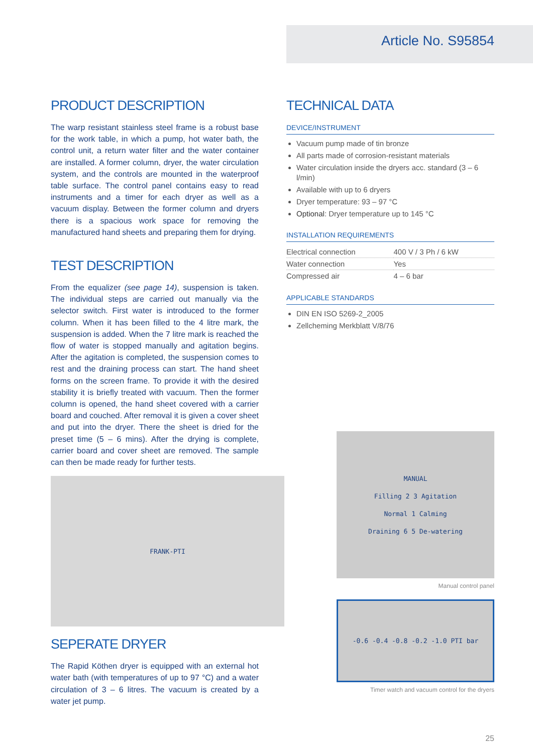Article No. S95854
PRODUCT DESCRIPTION
The warp resistant stainless steel frame is a robust base for the work table, in which a pump, hot water bath, the control unit, a return water filter and the water container are installed. A former column, dryer, the water circulation system, and the controls are mounted in the waterproof table surface. The control panel contains easy to read instruments and a timer for each dryer as well as a vacuum display. Between the former column and dryers there is a spacious work space for removing the manufactured hand sheets and preparing them for drying.
TEST DESCRIPTION
From the equalizer (see page 14), suspension is taken. The individual steps are carried out manually via the selector switch. First water is introduced to the former column. When it has been filled to the 4 litre mark, the suspension is added. When the 7 litre mark is reached the flow of water is stopped manually and agitation begins. After the agitation is completed, the suspension comes to rest and the draining process can start. The hand sheet forms on the screen frame. To provide it with the desired stability it is briefly treated with vacuum. Then the former column is opened, the hand sheet covered with a carrier board and couched. After removal it is given a cover sheet and put into the dryer. There the sheet is dried for the preset time (5 – 6 mins). After the drying is complete, carrier board and cover sheet are removed. The sample can then be made ready for further tests.
FRANK-PTI
SEPERATE DRYER
The Rapid Köthen dryer is equipped with an external hot water bath (with temperatures of up to 97 °C) and a water circulation of 3 – 6 litres. The vacuum is created by a water jet pump.
TECHNICAL DATA
DEVICE/INSTRUMENT
Vacuum pump made of tin bronze
All parts made of corrosion-resistant materials
Water circulation inside the dryers acc. standard (3 – 6 l/min)
Available with up to 6 dryers
Dryer temperature: 93 – 97 °C
Optional: Dryer temperature up to 145 °C
INSTALLATION REQUIREMENTS
| Electrical connection | 400 V / 3 Ph / 6 kW |
| Water connection | Yes |
| Compressed air | 4 – 6 bar |
APPLICABLE STANDARDS
DIN EN ISO 5269-2_2005
Zellcheming Merkblatt V/8/76
MANUAL
Filling 2 3 Agitation
Normal 1 Calming
Draining 6 5 De-watering
Manual control panel
-0.6 -0.4 -0.8 -0.2 -1.0 PTI bar
Timer watch and vacuum control for the dryers
25